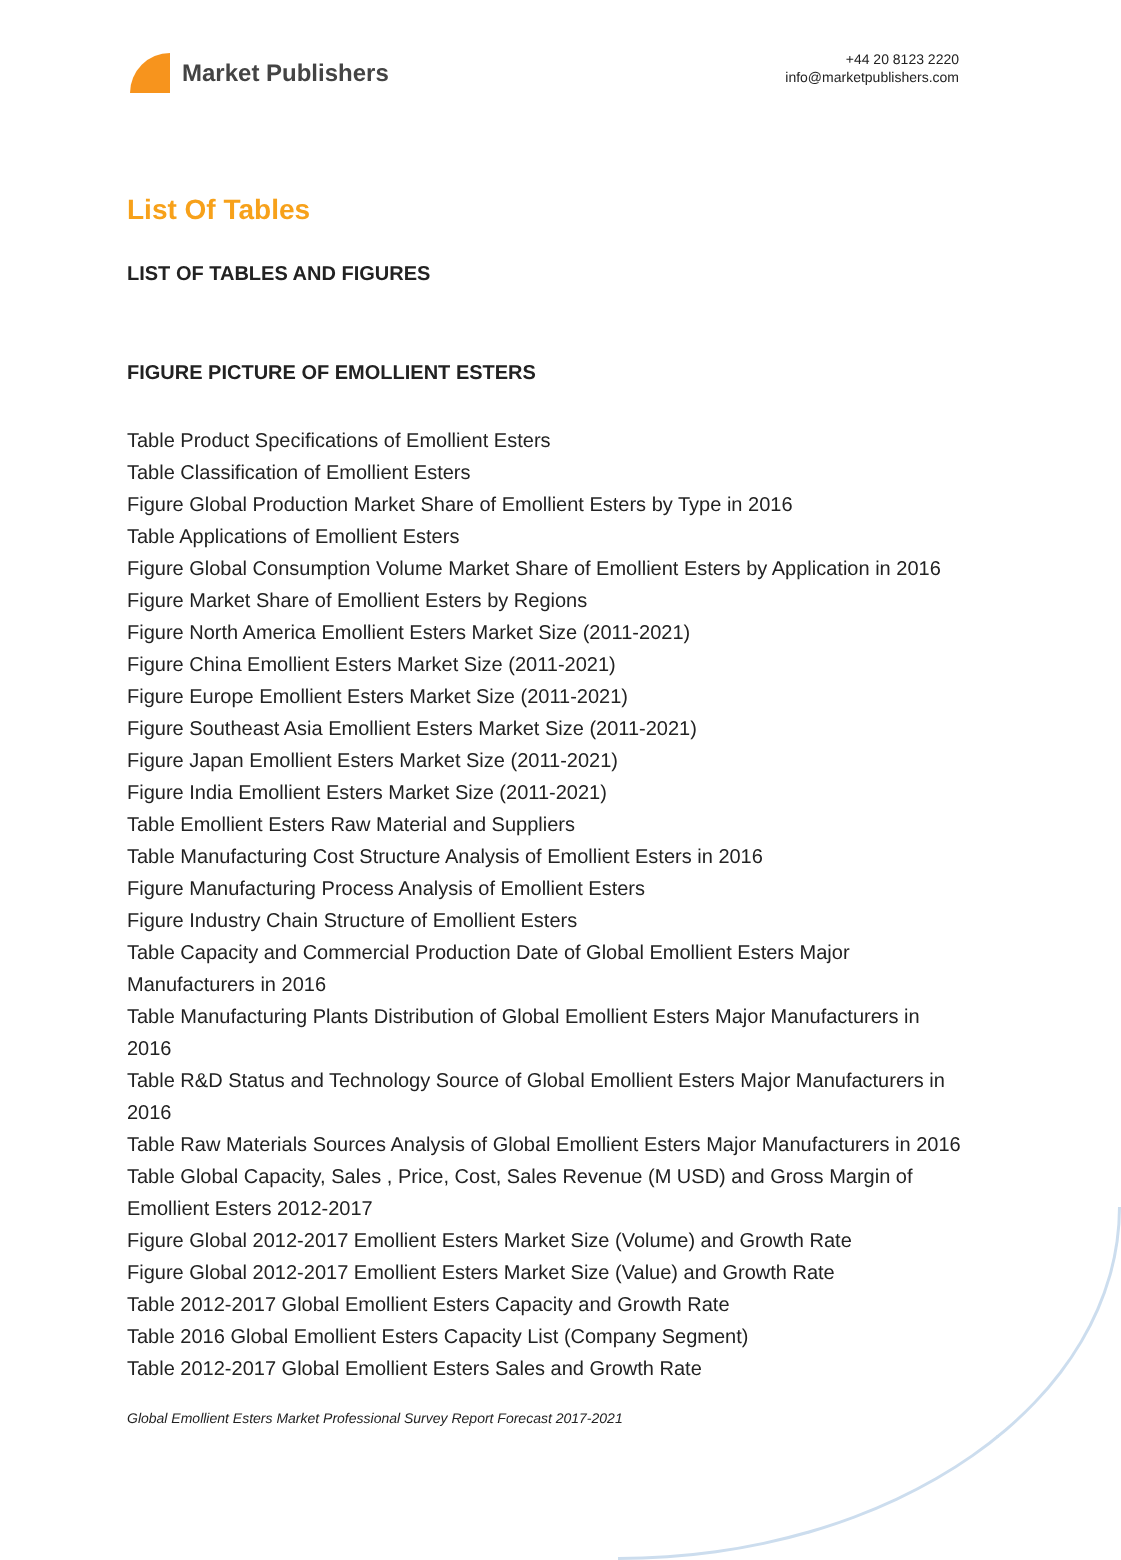Market Publishers
+44 20 8123 2220
info@marketpublishers.com
List Of Tables
LIST OF TABLES AND FIGURES
FIGURE PICTURE OF EMOLLIENT ESTERS
Table Product Specifications of Emollient Esters
Table Classification of Emollient Esters
Figure Global Production Market Share of Emollient Esters by Type in 2016
Table Applications of Emollient Esters
Figure Global Consumption Volume Market Share of Emollient Esters by Application in 2016
Figure Market Share of Emollient Esters by Regions
Figure North America Emollient Esters Market Size (2011-2021)
Figure China Emollient Esters Market Size (2011-2021)
Figure Europe Emollient Esters Market Size (2011-2021)
Figure Southeast Asia Emollient Esters Market Size (2011-2021)
Figure Japan Emollient Esters Market Size (2011-2021)
Figure India Emollient Esters Market Size (2011-2021)
Table Emollient Esters Raw Material and Suppliers
Table Manufacturing Cost Structure Analysis of Emollient Esters in 2016
Figure Manufacturing Process Analysis of Emollient Esters
Figure Industry Chain Structure of Emollient Esters
Table Capacity and Commercial Production Date of Global Emollient Esters Major Manufacturers in 2016
Table Manufacturing Plants Distribution of Global Emollient Esters Major Manufacturers in 2016
Table R&D Status and Technology Source of Global Emollient Esters Major Manufacturers in 2016
Table Raw Materials Sources Analysis of Global Emollient Esters Major Manufacturers in 2016
Table Global Capacity, Sales , Price, Cost, Sales Revenue (M USD) and Gross Margin of Emollient Esters 2012-2017
Figure Global 2012-2017 Emollient Esters Market Size (Volume) and Growth Rate
Figure Global 2012-2017 Emollient Esters Market Size (Value) and Growth Rate
Table 2012-2017 Global Emollient Esters Capacity and Growth Rate
Table 2016 Global Emollient Esters Capacity List (Company Segment)
Table 2012-2017 Global Emollient Esters Sales and Growth Rate
Global Emollient Esters Market Professional Survey Report Forecast 2017-2021